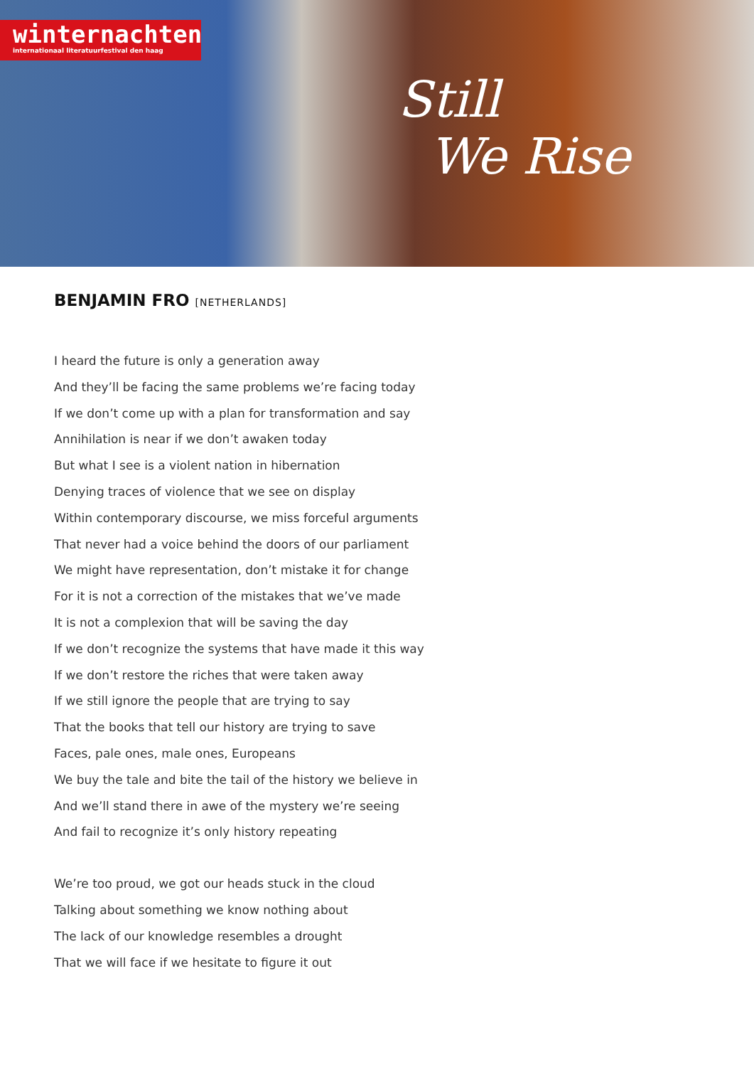winternachten
internationaal literatuurfestival den haag
Still
We Rise
BENJAMIN FRO [NETHERLANDS]
I heard the future is only a generation away
And they’ll be facing the same problems we’re facing today
If we don’t come up with a plan for transformation and say
Annihilation is near if we don’t awaken today
But what I see is a violent nation in hibernation
Denying traces of violence that we see on display
Within contemporary discourse, we miss forceful arguments
That never had a voice behind the doors of our parliament
We might have representation, don’t mistake it for change
For it is not a correction of the mistakes that we’ve made
It is not a complexion that will be saving the day
If we don’t recognize the systems that have made it this way
If we don’t restore the riches that were taken away
If we still ignore the people that are trying to say
That the books that tell our history are trying to save
Faces, pale ones, male ones, Europeans
We buy the tale and bite the tail of the history we believe in
And we’ll stand there in awe of the mystery we’re seeing
And fail to recognize it’s only history repeating
We’re too proud, we got our heads stuck in the cloud
Talking about something we know nothing about
The lack of our knowledge resembles a drought
That we will face if we hesitate to figure it out